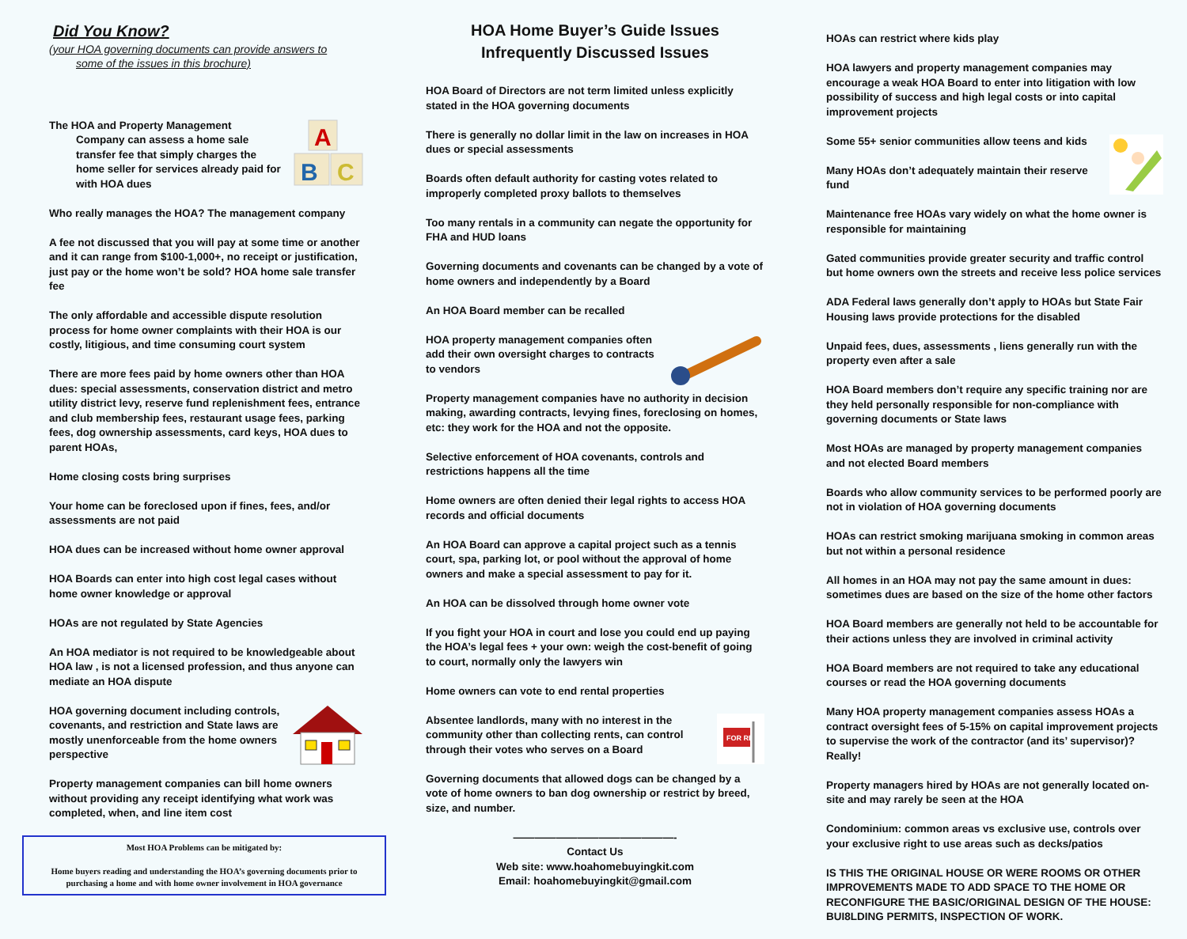Did You Know?
(your HOA governing documents can provide answers to
some of the issues in this brochure)
A
B
C
The HOA and Property Management
Company can assess a home sale transfer fee that simply charges the home seller for services already paid for with HOA dues
Who really manages the HOA? The management company
A fee not discussed that you will pay at some time or another and it can range from $100-1,000+, no receipt or justification, just pay or the home won’t be sold? HOA home sale transfer fee
The only affordable and accessible dispute resolution process for home owner complaints with their HOA is our costly, litigious, and time consuming court system
There are more fees paid by home owners other than HOA dues: special assessments, conservation district and metro utility district levy, reserve fund replenishment fees, entrance and club membership fees, restaurant usage fees, parking fees, dog ownership assessments, card keys, HOA dues to parent HOAs,
Home closing costs bring surprises
Your home can be foreclosed upon if fines, fees, and/or assessments are not paid
HOA dues can be increased without home owner approval
HOA Boards can enter into high cost legal cases without home owner knowledge or approval
HOAs are not regulated by State Agencies
An HOA mediator is not required to be knowledgeable about HOA law , is not a licensed profession, and thus anyone can mediate an HOA dispute
HOA governing document including controls, covenants, and restriction and State laws are mostly unenforceable from the home owners perspective
Property management companies can bill home owners without providing any receipt identifying what work was completed, when, and line item cost
Most HOA Problems can be mitigated by:
Home buyers reading and understanding the HOA’s governing documents prior to purchasing a home and with home owner involvement in HOA governance
HOA Home Buyer’s Guide Issues
Infrequently Discussed Issues
HOA Board of Directors are not term limited unless explicitly stated in the HOA governing documents
There is generally no dollar limit in the law on increases in HOA dues or special assessments
Boards often default authority for casting votes related to improperly completed proxy ballots to themselves
Too many rentals in a community can negate the opportunity for FHA and HUD loans
Governing documents and covenants can be changed by a vote of home owners and independently by a Board
An HOA Board member can be recalled
HOA property management companies often add their own oversight charges to contracts to vendors
Property management companies have no authority in decision making, awarding contracts, levying fines, foreclosing on homes, etc: they work for the HOA and not the opposite.
Selective enforcement of HOA covenants, controls and restrictions happens all the time
Home owners are often denied their legal rights to access HOA records and official documents
An HOA Board can approve a capital project such as a tennis court, spa, parking lot, or pool without the approval of home owners and make a special assessment to pay for it.
An HOA can be dissolved through home owner vote
If you fight your HOA in court and lose you could end up paying the HOA’s legal fees + your own: weigh the cost-benefit of going to court, normally only the lawyers win
Home owners can vote to end rental properties
FOR RENT
Absentee landlords, many with no interest in the community other than collecting rents, can control through their votes who serves on a Board
Governing documents that allowed dogs can be changed by a vote of home owners to ban dog ownership or restrict by breed, size, and number.
———————————————-
Contact Us
Web site: www.hoahomebuyingkit.com
Email: hoahomebuyingkit@gmail.com
HOAs can restrict where kids play
HOA lawyers and property management companies may encourage a weak HOA Board to enter into litigation with low possibility of success and high legal costs or into capital improvement projects
Some 55+ senior communities allow teens and kids
Many HOAs don’t adequately maintain their reserve fund
Maintenance free HOAs vary widely on what the home owner is responsible for maintaining
Gated communities provide greater security and traffic control but home owners own the streets and receive less police services
ADA Federal laws generally don’t apply to HOAs but State Fair Housing laws provide protections for the disabled
Unpaid fees, dues, assessments , liens generally run with the property even after a sale
HOA Board members don’t require any specific training nor are they held personally responsible for non-compliance with governing documents or State laws
Most HOAs are managed by property management companies and not elected Board members
Boards who allow community services to be performed poorly are not in violation of HOA governing documents
HOAs can restrict smoking marijuana smoking in common areas but not within a personal residence
All homes in an HOA may not pay the same amount in dues: sometimes dues are based on the size of the home other factors
HOA Board members are generally not held to be accountable for their actions unless they are involved in criminal activity
HOA Board members are not required to take any educational courses or read the HOA governing documents
Many HOA property management companies assess HOAs a contract oversight fees of 5-15% on capital improvement projects to supervise the work of the contractor (and its’ supervisor)? Really!
Property managers hired by HOAs are not generally located on-site and may rarely be seen at the HOA
Condominium: common areas vs exclusive use, controls over your exclusive right to use areas such as decks/patios
IS THIS THE ORIGINAL HOUSE OR WERE ROOMS OR OTHER IMPROVEMENTS MADE TO ADD SPACE TO THE HOME OR RECONFIGURE THE BASIC/ORIGINAL DESIGN OF THE HOUSE: BUI8LDING PERMITS, INSPECTION OF WORK.